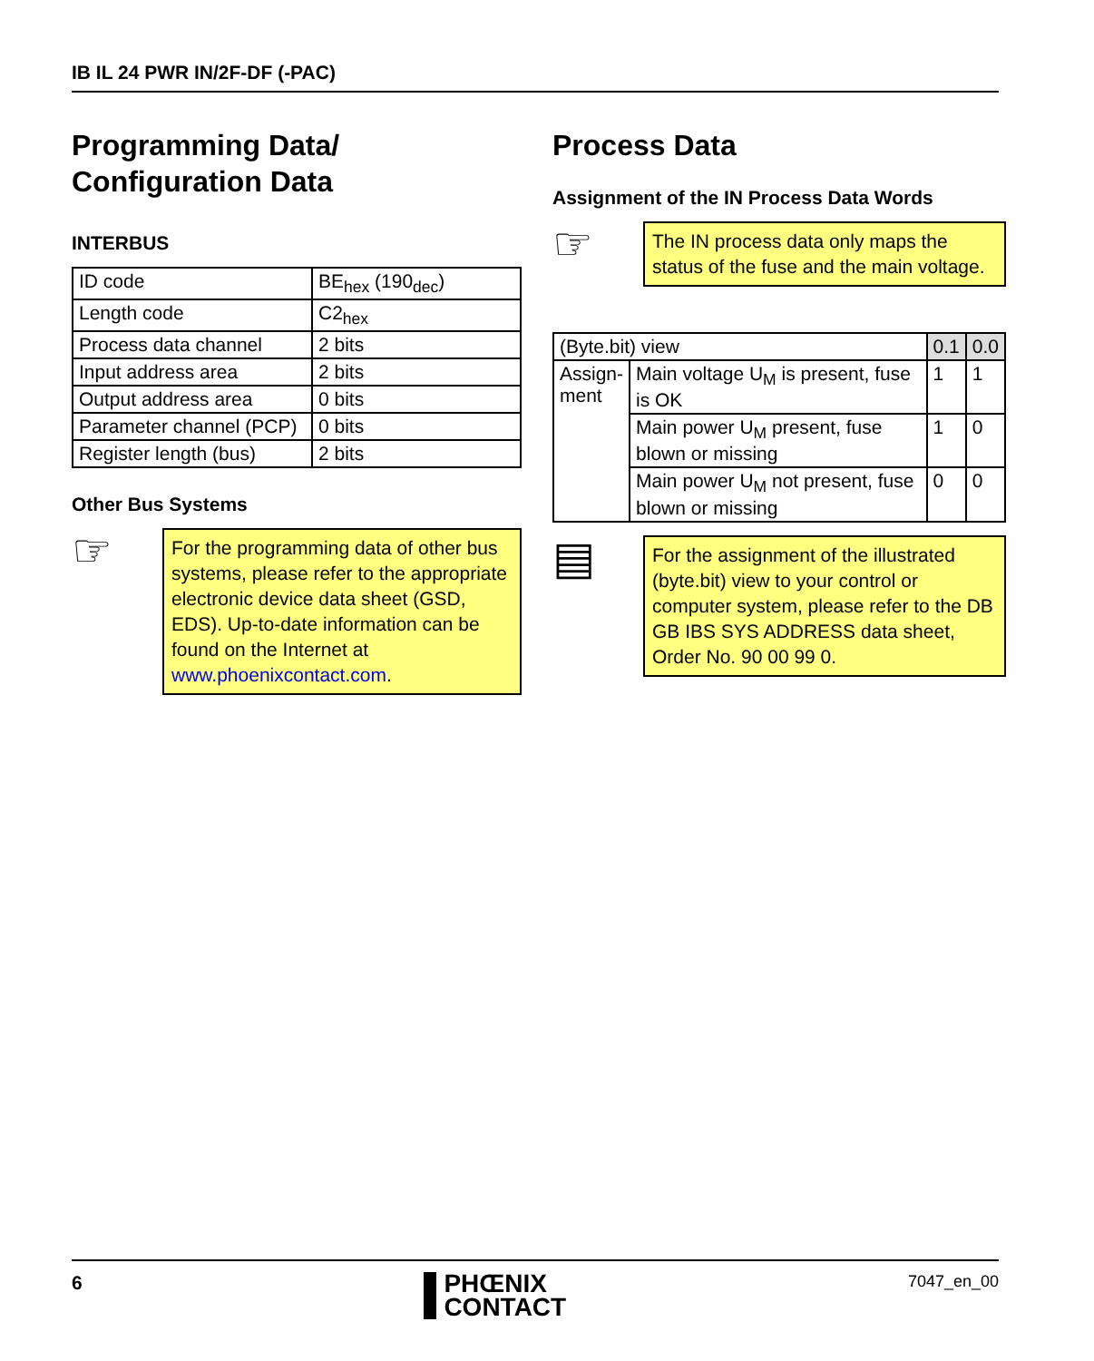IB IL 24 PWR IN/2F-DF (-PAC)
Programming Data/
Configuration Data
INTERBUS
| ID code | BE<sub>hex</sub> (190<sub>dec</sub>) |
| Length code | C2<sub>hex</sub> |
| Process data channel | 2 bits |
| Input address area | 2 bits |
| Output address area | 0 bits |
| Parameter channel (PCP) | 0 bits |
| Register length (bus) | 2 bits |
Other Bus Systems
☞
For the programming data of other bus systems, please refer to the appropriate electronic device data sheet (GSD, EDS). Up-to-date information can be found on the Internet at www.phoenixcontact.com.
Process Data
Assignment of the IN Process Data Words
☞
The IN process data only maps the status of the fuse and the main voltage.
| (Byte.bit) view | | 0.1 | 0.0 |
| --- | --- | --- | --- |
| Assign- ment | Main voltage U<sub>M</sub> is present, fuse is OK | 1 | 1 |
| | Main power U<sub>M</sub> present, fuse blown or missing | 1 | 0 |
| | Main power U<sub>M</sub> not present, fuse blown or missing | 0 | 0 |
▤
For the assignment of the illustrated (byte.bit) view to your control or computer system, please refer to the DB GB IBS SYS ADDRESS data sheet, Order No. 90 00 99 0.
6
PHŒNIX
CONTACT
7047_en_00